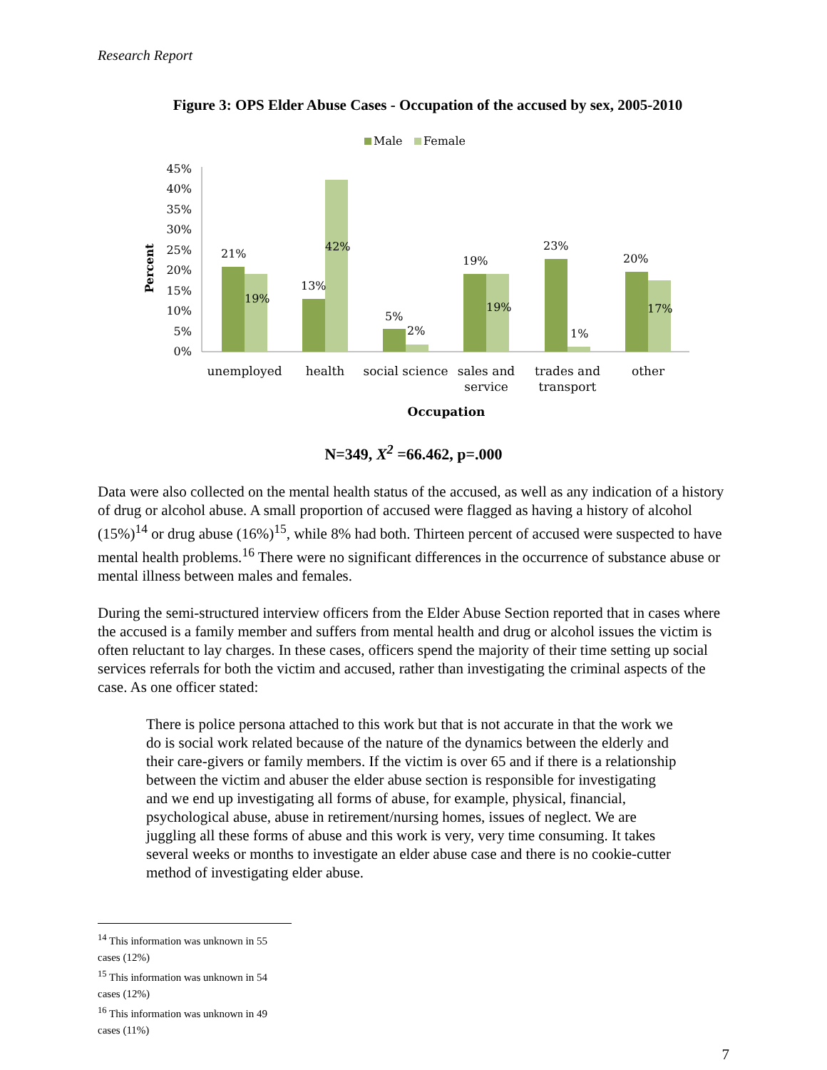Research Report
Figure 3: OPS Elder Abuse Cases - Occupation of the accused by sex, 2005-2010
Male
Female
Percent
45%
40%
35%
30%
25%
20%
15%
10%
5%
0%
21%
19%
13%
42%
5%
2%
19%
19%
23%
1%
20%
17%
unemployed
health
social science
sales and
service
trades and
transport
other
Occupation
N=349, X<sup>2</sup> =66.462, p=.000
Data were also collected on the mental health status of the accused, as well as any indication of a history of drug or alcohol abuse. A small proportion of accused were flagged as having a history of alcohol (15%)<sup>14</sup> or drug abuse (16%)<sup>15</sup>, while 8% had both. Thirteen percent of accused were suspected to have mental health problems.<sup>16</sup> There were no significant differences in the occurrence of substance abuse or mental illness between males and females.
During the semi-structured interview officers from the Elder Abuse Section reported that in cases where the accused is a family member and suffers from mental health and drug or alcohol issues the victim is often reluctant to lay charges. In these cases, officers spend the majority of their time setting up social services referrals for both the victim and accused, rather than investigating the criminal aspects of the case. As one officer stated:
There is police persona attached to this work but that is not accurate in that the work we do is social work related because of the nature of the dynamics between the elderly and their care-givers or family members. If the victim is over 65 and if there is a relationship between the victim and abuser the elder abuse section is responsible for investigating and we end up investigating all forms of abuse, for example, physical, financial, psychological abuse, abuse in retirement/nursing homes, issues of neglect. We are juggling all these forms of abuse and this work is very, very time consuming. It takes several weeks or months to investigate an elder abuse case and there is no cookie-cutter method of investigating elder abuse.
<sup>14</sup> This information was unknown in 55 cases (12%)
<sup>15</sup> This information was unknown in 54 cases (12%)
<sup>16</sup> This information was unknown in 49 cases (11%)
7